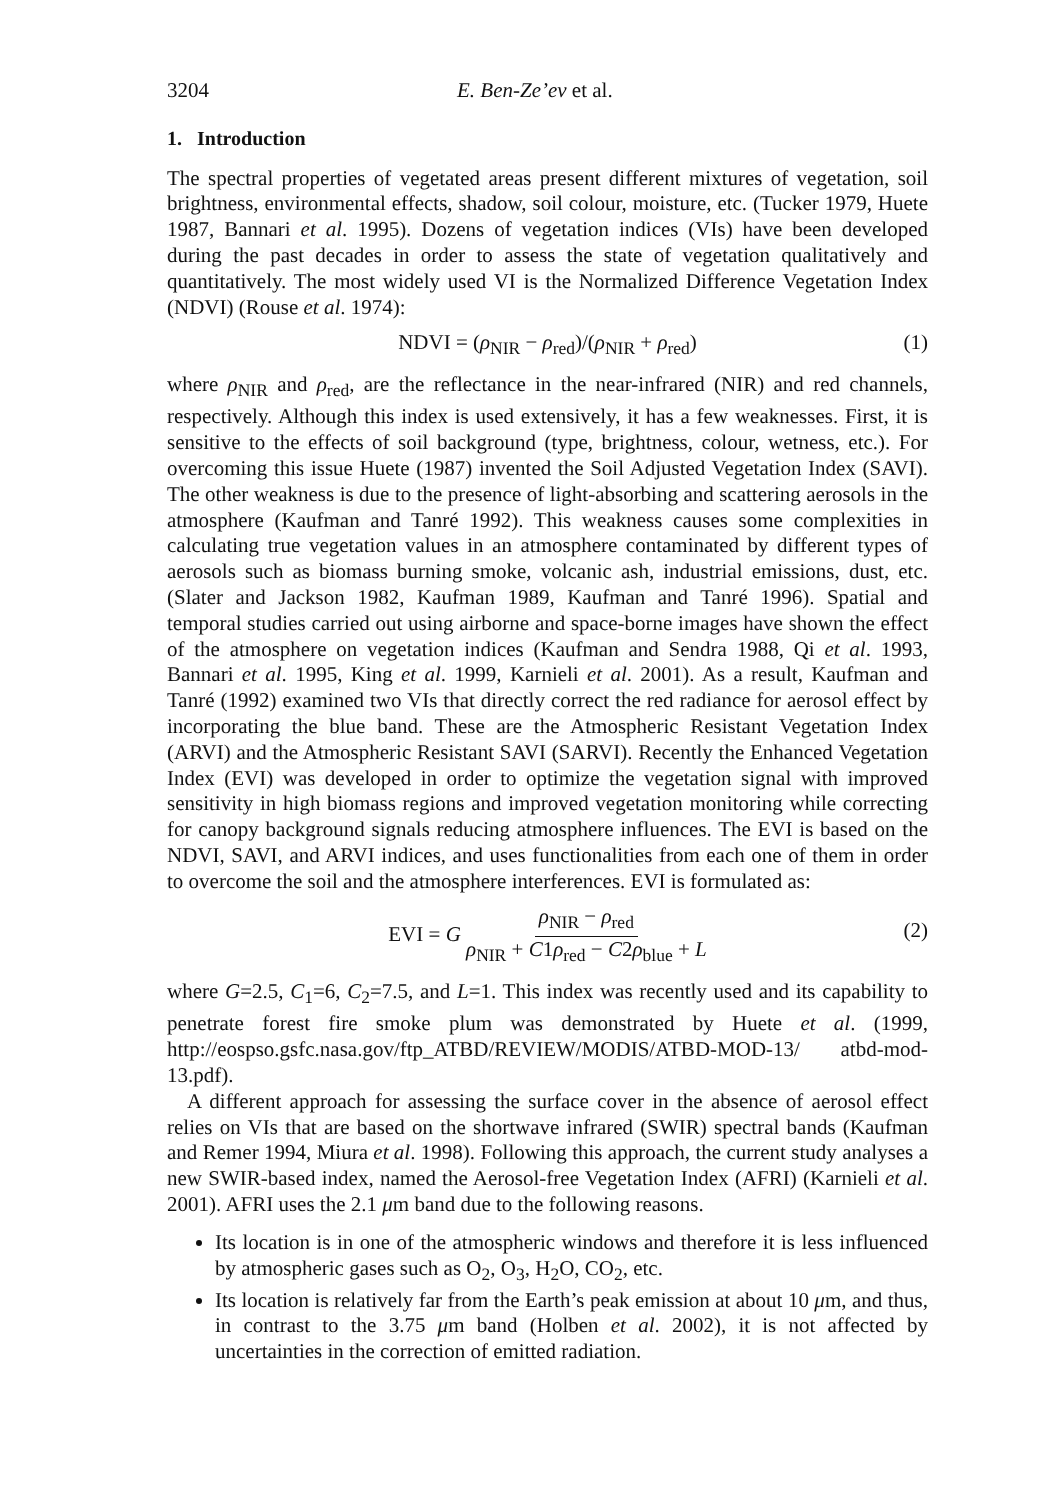3204 E. Ben-Ze’ev et al.
1. Introduction
The spectral properties of vegetated areas present different mixtures of vegetation, soil brightness, environmental effects, shadow, soil colour, moisture, etc. (Tucker 1979, Huete 1987, Bannari et al. 1995). Dozens of vegetation indices (VIs) have been developed during the past decades in order to assess the state of vegetation qualitatively and quantitatively. The most widely used VI is the Normalized Difference Vegetation Index (NDVI) (Rouse et al. 1974):
NDVI = (ρ<sub>NIR</sub> − ρ<sub>red</sub>)/(ρ<sub>NIR</sub> + ρ<sub>red</sub>) (1)
where ρ<sub>NIR</sub> and ρ<sub>red</sub>, are the reflectance in the near-infrared (NIR) and red channels, respectively. Although this index is used extensively, it has a few weaknesses. First, it is sensitive to the effects of soil background (type, brightness, colour, wetness, etc.). For overcoming this issue Huete (1987) invented the Soil Adjusted Vegetation Index (SAVI). The other weakness is due to the presence of light-absorbing and scattering aerosols in the atmosphere (Kaufman and Tanré 1992). This weakness causes some complexities in calculating true vegetation values in an atmosphere contaminated by different types of aerosols such as biomass burning smoke, volcanic ash, industrial emissions, dust, etc. (Slater and Jackson 1982, Kaufman 1989, Kaufman and Tanré 1996). Spatial and temporal studies carried out using airborne and space-borne images have shown the effect of the atmosphere on vegetation indices (Kaufman and Sendra 1988, Qi et al. 1993, Bannari et al. 1995, King et al. 1999, Karnieli et al. 2001). As a result, Kaufman and Tanré (1992) examined two VIs that directly correct the red radiance for aerosol effect by incorporating the blue band. These are the Atmospheric Resistant Vegetation Index (ARVI) and the Atmospheric Resistant SAVI (SARVI). Recently the Enhanced Vegetation Index (EVI) was developed in order to optimize the vegetation signal with improved sensitivity in high biomass regions and improved vegetation monitoring while correcting for canopy background signals reducing atmosphere influences. The EVI is based on the NDVI, SAVI, and ARVI indices, and uses functionalities from each one of them in order to overcome the soil and the atmosphere interferences. EVI is formulated as:
EVI = G ρ<sub>NIR</sub> − ρ<sub>red</sub> ρ<sub>NIR</sub> + C1ρ<sub>red</sub> − C2ρ<sub>blue</sub> + L
(2)
where G=2.5, C<sub>1</sub>=6, C<sub>2</sub>=7.5, and L=1. This index was recently used and its capability to penetrate forest fire smoke plum was demonstrated by Huete et al. (1999, http://eospso.gsfc.nasa.gov/ftp_ATBD/REVIEW/MODIS/ATBD-MOD-13/ atbd-mod-13.pdf).
A different approach for assessing the surface cover in the absence of aerosol effect relies on VIs that are based on the shortwave infrared (SWIR) spectral bands (Kaufman and Remer 1994, Miura et al. 1998). Following this approach, the current study analyses a new SWIR-based index, named the Aerosol-free Vegetation Index (AFRI) (Karnieli et al. 2001). AFRI uses the 2.1 μm band due to the following reasons.
Its location is in one of the atmospheric windows and therefore it is less influenced by atmospheric gases such as O<sub>2</sub>, O<sub>3</sub>, H<sub>2</sub>O, CO<sub>2</sub>, etc.
Its location is relatively far from the Earth’s peak emission at about 10 μm, and thus, in contrast to the 3.75 μm band (Holben et al. 2002), it is not affected by uncertainties in the correction of emitted radiation.